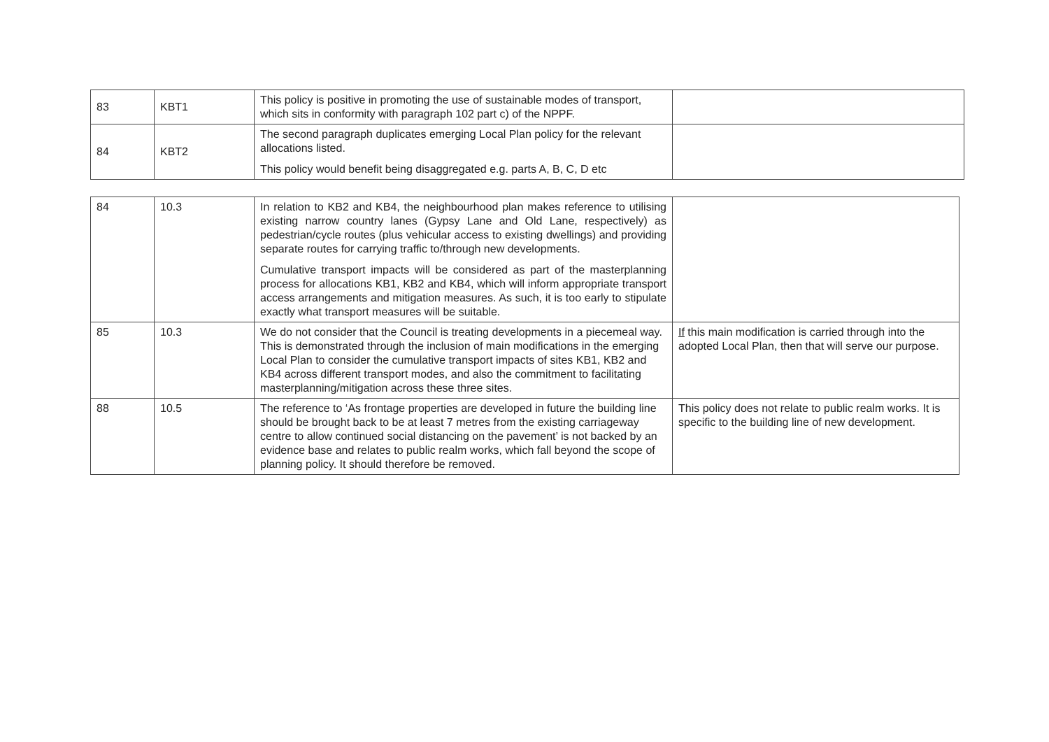| 83 | KBT1 | This policy is positive in promoting the use of sustainable modes of transport, which sits in conformity with paragraph 102 part c) of the NPPF. | |
| 84 | KBT2 | The second paragraph duplicates emerging Local Plan policy for the relevant allocations listed. This policy would benefit being disaggregated e.g. parts A, B, C, D etc | |
| 84 | 10.3 | In relation to KB2 and KB4, the neighbourhood plan makes reference to utilising existing narrow country lanes (Gypsy Lane and Old Lane, respectively) as pedestrian/cycle routes (plus vehicular access to existing dwellings) and providing separate routes for carrying traffic to/through new developments. Cumulative transport impacts will be considered as part of the masterplanning process for allocations KB1, KB2 and KB4, which will inform appropriate transport access arrangements and mitigation measures. As such, it is too early to stipulate exactly what transport measures will be suitable. | |
| 85 | 10.3 | We do not consider that the Council is treating developments in a piecemeal way. This is demonstrated through the inclusion of main modifications in the emerging Local Plan to consider the cumulative transport impacts of sites KB1, KB2 and KB4 across different transport modes, and also the commitment to facilitating masterplanning/mitigation across these three sites. | If this main modification is carried through into the adopted Local Plan, then that will serve our purpose. |
| 88 | 10.5 | The reference to ‘As frontage properties are developed in future the building line should be brought back to be at least 7 metres from the existing carriageway centre to allow continued social distancing on the pavement’ is not backed by an evidence base and relates to public realm works, which fall beyond the scope of planning policy. It should therefore be removed. | This policy does not relate to public realm works. It is specific to the building line of new development. |